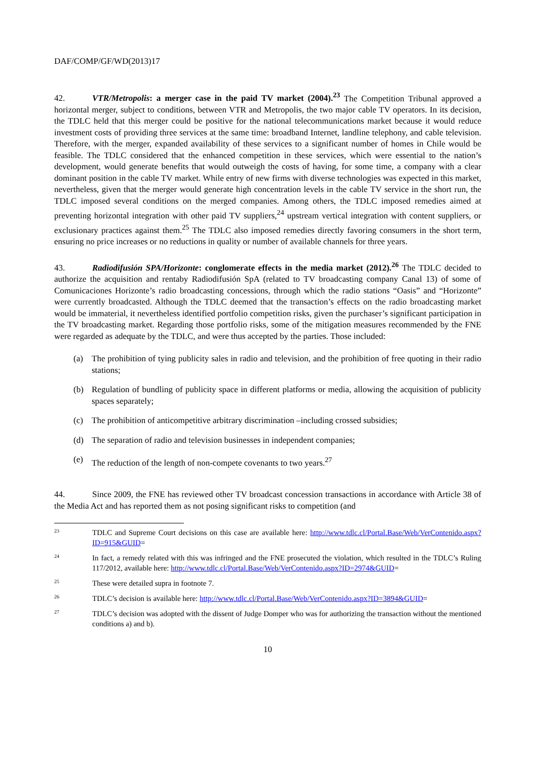DAF/COMP/GF/WD(2013)17
42. VTR/Metropolis: a merger case in the paid TV market (2004).<sup>23</sup> The Competition Tribunal approved a horizontal merger, subject to conditions, between VTR and Metropolis, the two major cable TV operators. In its decision, the TDLC held that this merger could be positive for the national telecommunications market because it would reduce investment costs of providing three services at the same time: broadband Internet, landline telephony, and cable television. Therefore, with the merger, expanded availability of these services to a significant number of homes in Chile would be feasible. The TDLC considered that the enhanced competition in these services, which were essential to the nation’s development, would generate benefits that would outweigh the costs of having, for some time, a company with a clear dominant position in the cable TV market. While entry of new firms with diverse technologies was expected in this market, nevertheless, given that the merger would generate high concentration levels in the cable TV service in the short run, the TDLC imposed several conditions on the merged companies. Among others, the TDLC imposed remedies aimed at preventing horizontal integration with other paid TV suppliers,<sup>24</sup> upstream vertical integration with content suppliers, or exclusionary practices against them.<sup>25</sup> The TDLC also imposed remedies directly favoring consumers in the short term, ensuring no price increases or no reductions in quality or number of available channels for three years.
43. Radiodifusión SPA/Horizonte: conglomerate effects in the media market (2012).<sup>26</sup> The TDLC decided to authorize the acquisition and rentaby Radiodifusión SpA (related to TV broadcasting company Canal 13) of some of Comunicaciones Horizonte’s radio broadcasting concessions, through which the radio stations “Oasis” and “Horizonte” were currently broadcasted. Although the TDLC deemed that the transaction’s effects on the radio broadcasting market would be immaterial, it nevertheless identified portfolio competition risks, given the purchaser’s significant participation in the TV broadcasting market. Regarding those portfolio risks, some of the mitigation measures recommended by the FNE were regarded as adequate by the TDLC, and were thus accepted by the parties. Those included:
(a) The prohibition of tying publicity sales in radio and television, and the prohibition of free quoting in their radio stations;
(b) Regulation of bundling of publicity space in different platforms or media, allowing the acquisition of publicity spaces separately;
(c) The prohibition of anticompetitive arbitrary discrimination –including crossed subsidies;
(d) The separation of radio and television businesses in independent companies;
(e) The reduction of the length of non-compete covenants to two years.<sup>27</sup>
44. Since 2009, the FNE has reviewed other TV broadcast concession transactions in accordance with Article 38 of the Media Act and has reported them as not posing significant risks to competition (and
23 TDLC and Supreme Court decisions on this case are available here: http://www.tdlc.cl/Portal.Base/Web/VerContenido.aspx?ID=915&GUID=
24 In fact, a remedy related with this was infringed and the FNE prosecuted the violation, which resulted in the TDLC’s Ruling 117/2012, available here: http://www.tdlc.cl/Portal.Base/Web/VerContenido.aspx?ID=2974&GUID=
25 These were detailed supra in footnote 7.
26 TDLC’s decision is available here: http://www.tdlc.cl/Portal.Base/Web/VerContenido.aspx?ID=3894&GUID=
27 TDLC’s decision was adopted with the dissent of Judge Domper who was for authorizing the transaction without the mentioned conditions a) and b).
10